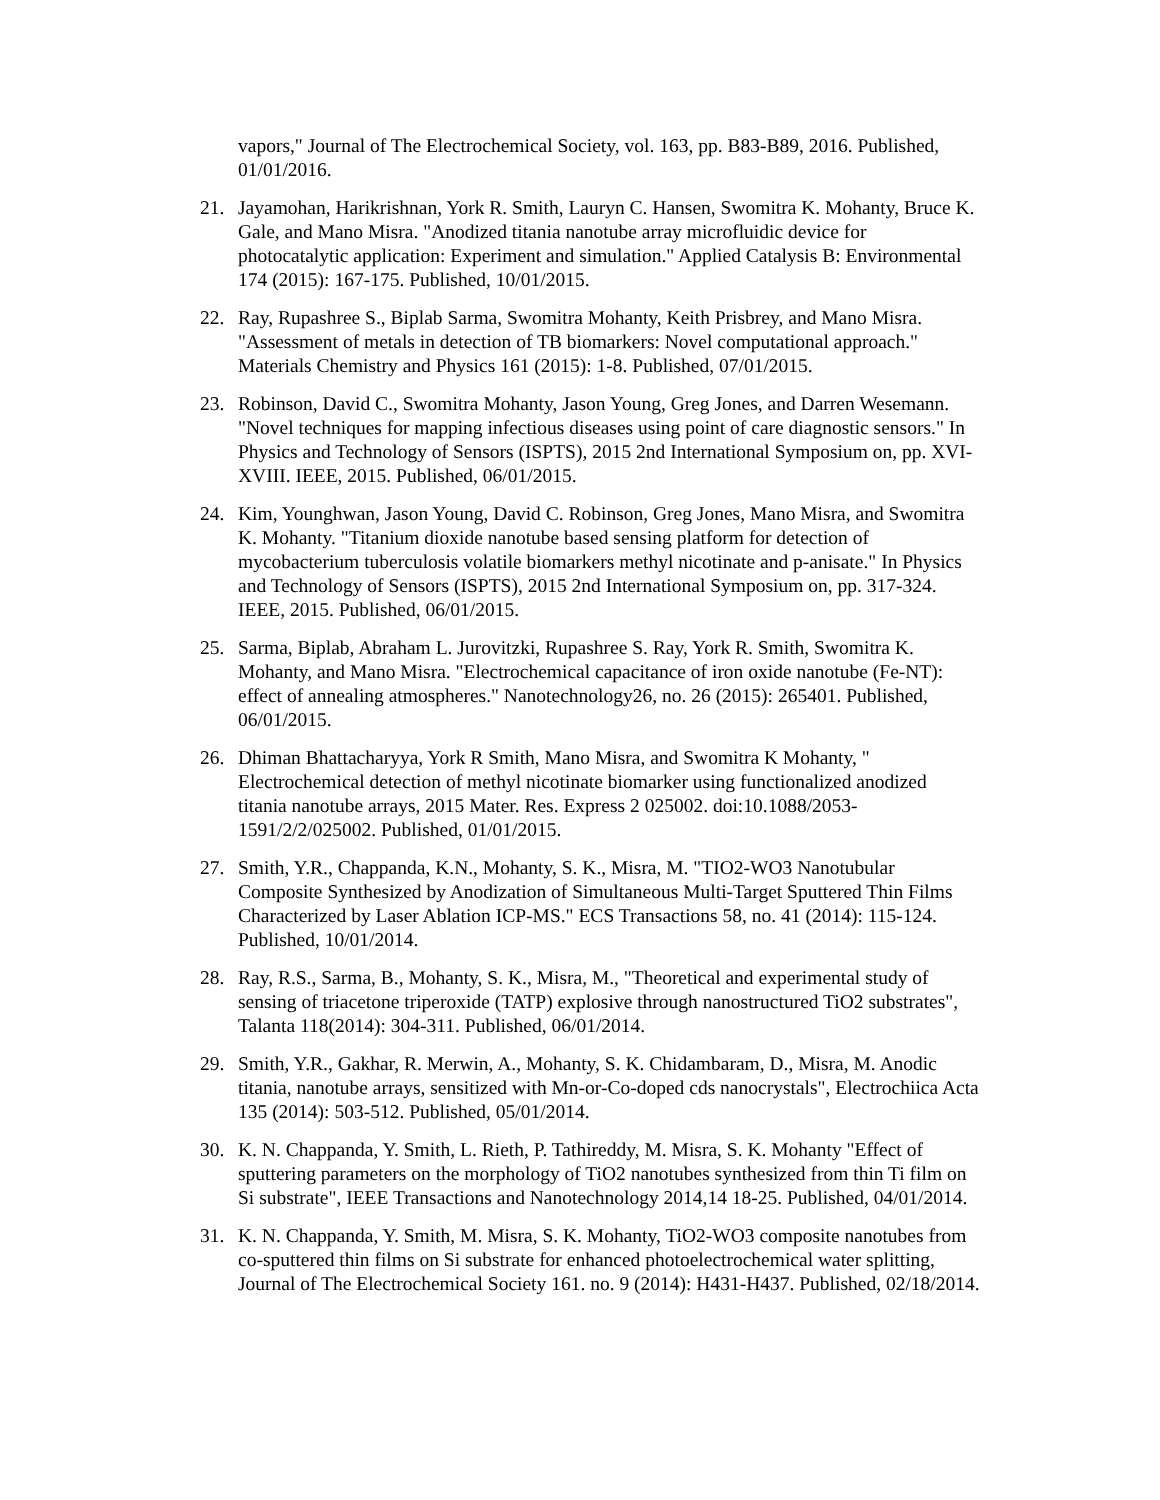vapors," Journal of The Electrochemical Society, vol. 163, pp. B83-B89, 2016. Published, 01/01/2016.
21. Jayamohan, Harikrishnan, York R. Smith, Lauryn C. Hansen, Swomitra K. Mohanty, Bruce K. Gale, and Mano Misra. "Anodized titania nanotube array microfluidic device for photocatalytic application: Experiment and simulation." Applied Catalysis B: Environmental 174 (2015): 167-175. Published, 10/01/2015.
22. Ray, Rupashree S., Biplab Sarma, Swomitra Mohanty, Keith Prisbrey, and Mano Misra. "Assessment of metals in detection of TB biomarkers: Novel computational approach." Materials Chemistry and Physics 161 (2015): 1-8. Published, 07/01/2015.
23. Robinson, David C., Swomitra Mohanty, Jason Young, Greg Jones, and Darren Wesemann. "Novel techniques for mapping infectious diseases using point of care diagnostic sensors." In Physics and Technology of Sensors (ISPTS), 2015 2nd International Symposium on, pp. XVI-XVIII. IEEE, 2015. Published, 06/01/2015.
24. Kim, Younghwan, Jason Young, David C. Robinson, Greg Jones, Mano Misra, and Swomitra K. Mohanty. "Titanium dioxide nanotube based sensing platform for detection of mycobacterium tuberculosis volatile biomarkers methyl nicotinate and p-anisate." In Physics and Technology of Sensors (ISPTS), 2015 2nd International Symposium on, pp. 317-324. IEEE, 2015. Published, 06/01/2015.
25. Sarma, Biplab, Abraham L. Jurovitzki, Rupashree S. Ray, York R. Smith, Swomitra K. Mohanty, and Mano Misra. "Electrochemical capacitance of iron oxide nanotube (Fe-NT): effect of annealing atmospheres." Nanotechnology26, no. 26 (2015): 265401. Published, 06/01/2015.
26. Dhiman Bhattacharyya, York R Smith, Mano Misra, and Swomitra K Mohanty, " Electrochemical detection of methyl nicotinate biomarker using functionalized anodized titania nanotube arrays, 2015 Mater. Res. Express 2 025002. doi:10.1088/2053-1591/2/2/025002. Published, 01/01/2015.
27. Smith, Y.R., Chappanda, K.N., Mohanty, S. K., Misra, M. "TIO2-WO3 Nanotubular Composite Synthesized by Anodization of Simultaneous Multi-Target Sputtered Thin Films Characterized by Laser Ablation ICP-MS." ECS Transactions 58, no. 41 (2014): 115-124. Published, 10/01/2014.
28. Ray, R.S., Sarma, B., Mohanty, S. K., Misra, M., "Theoretical and experimental study of sensing of triacetone triperoxide (TATP) explosive through nanostructured TiO2 substrates", Talanta 118(2014): 304-311. Published, 06/01/2014.
29. Smith, Y.R., Gakhar, R. Merwin, A., Mohanty, S. K. Chidambaram, D., Misra, M. Anodic titania, nanotube arrays, sensitized with Mn-or-Co-doped cds nanocrystals", Electrochiica Acta 135 (2014): 503-512. Published, 05/01/2014.
30. K. N. Chappanda, Y. Smith, L. Rieth, P. Tathireddy, M. Misra, S. K. Mohanty "Effect of sputtering parameters on the morphology of TiO2 nanotubes synthesized from thin Ti film on Si substrate", IEEE Transactions and Nanotechnology 2014,14 18-25. Published, 04/01/2014.
31. K. N. Chappanda, Y. Smith, M. Misra, S. K. Mohanty, TiO2-WO3 composite nanotubes from co-sputtered thin films on Si substrate for enhanced photoelectrochemical water splitting, Journal of The Electrochemical Society 161. no. 9 (2014): H431-H437. Published, 02/18/2014.